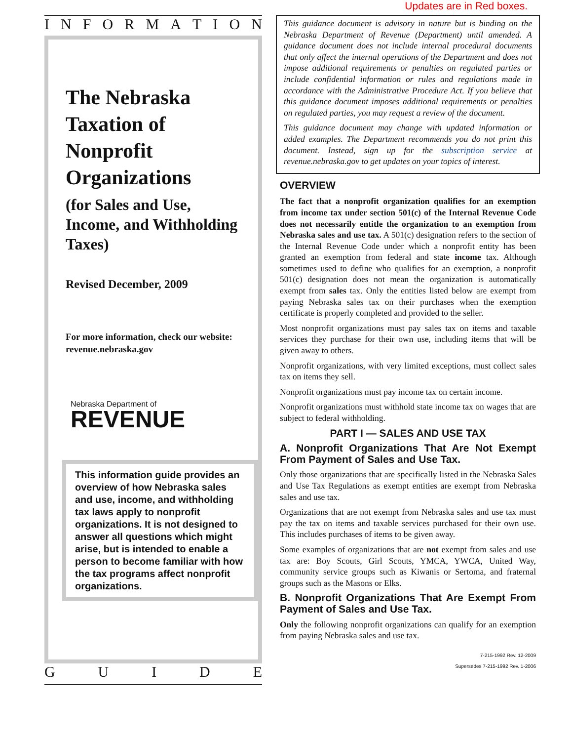Updates are in Red boxes.
INFORMATION
The Nebraska Taxation of Nonprofit Organizations
(for Sales and Use, Income, and Withholding Taxes)
Revised December, 2009
For more information, check our website: revenue.nebraska.gov
Nebraska Department of
REVENUE
This information guide provides an overview of how Nebraska sales and use, income, and withholding tax laws apply to nonprofit organizations. It is not designed to answer all questions which might arise, but is intended to enable a person to become familiar with how the tax programs affect nonprofit organizations.
GUIDE
This guidance document is advisory in nature but is binding on the Nebraska Department of Revenue (Department) until amended. A guidance document does not include internal procedural documents that only affect the internal operations of the Department and does not impose additional requirements or penalties on regulated parties or include confidential information or rules and regulations made in accordance with the Administrative Procedure Act. If you believe that this guidance document imposes additional requirements or penalties on regulated parties, you may request a review of the document.
This guidance document may change with updated information or added examples. The Department recommends you do not print this document. Instead, sign up for the subscription service at revenue.nebraska.gov to get updates on your topics of interest.
OVERVIEW
The fact that a nonprofit organization qualifies for an exemption from income tax under section 501(c) of the Internal Revenue Code does not necessarily entitle the organization to an exemption from Nebraska sales and use tax. A 501(c) designation refers to the section of the Internal Revenue Code under which a nonprofit entity has been granted an exemption from federal and state income tax. Although sometimes used to define who qualifies for an exemption, a nonprofit 501(c) designation does not mean the organization is automatically exempt from sales tax. Only the entities listed below are exempt from paying Nebraska sales tax on their purchases when the exemption certificate is properly completed and provided to the seller.
Most nonprofit organizations must pay sales tax on items and taxable services they purchase for their own use, including items that will be given away to others.
Nonprofit organizations, with very limited exceptions, must collect sales tax on items they sell.
Nonprofit organizations must pay income tax on certain income.
Nonprofit organizations must withhold state income tax on wages that are subject to federal withholding.
PART I — SALES AND USE TAX
A. Nonprofit Organizations That Are Not Exempt From Payment of Sales and Use Tax.
Only those organizations that are specifically listed in the Nebraska Sales and Use Tax Regulations as exempt entities are exempt from Nebraska sales and use tax.
Organizations that are not exempt from Nebraska sales and use tax must pay the tax on items and taxable services purchased for their own use. This includes purchases of items to be given away.
Some examples of organizations that are not exempt from sales and use tax are: Boy Scouts, Girl Scouts, YMCA, YWCA, United Way, community service groups such as Kiwanis or Sertoma, and fraternal groups such as the Masons or Elks.
B. Nonprofit Organizations That Are Exempt From Payment of Sales and Use Tax.
Only the following nonprofit organizations can qualify for an exemption from paying Nebraska sales and use tax.
7-215-1992 Rev. 12-2009
Supersedes 7-215-1992 Rev. 1-2006